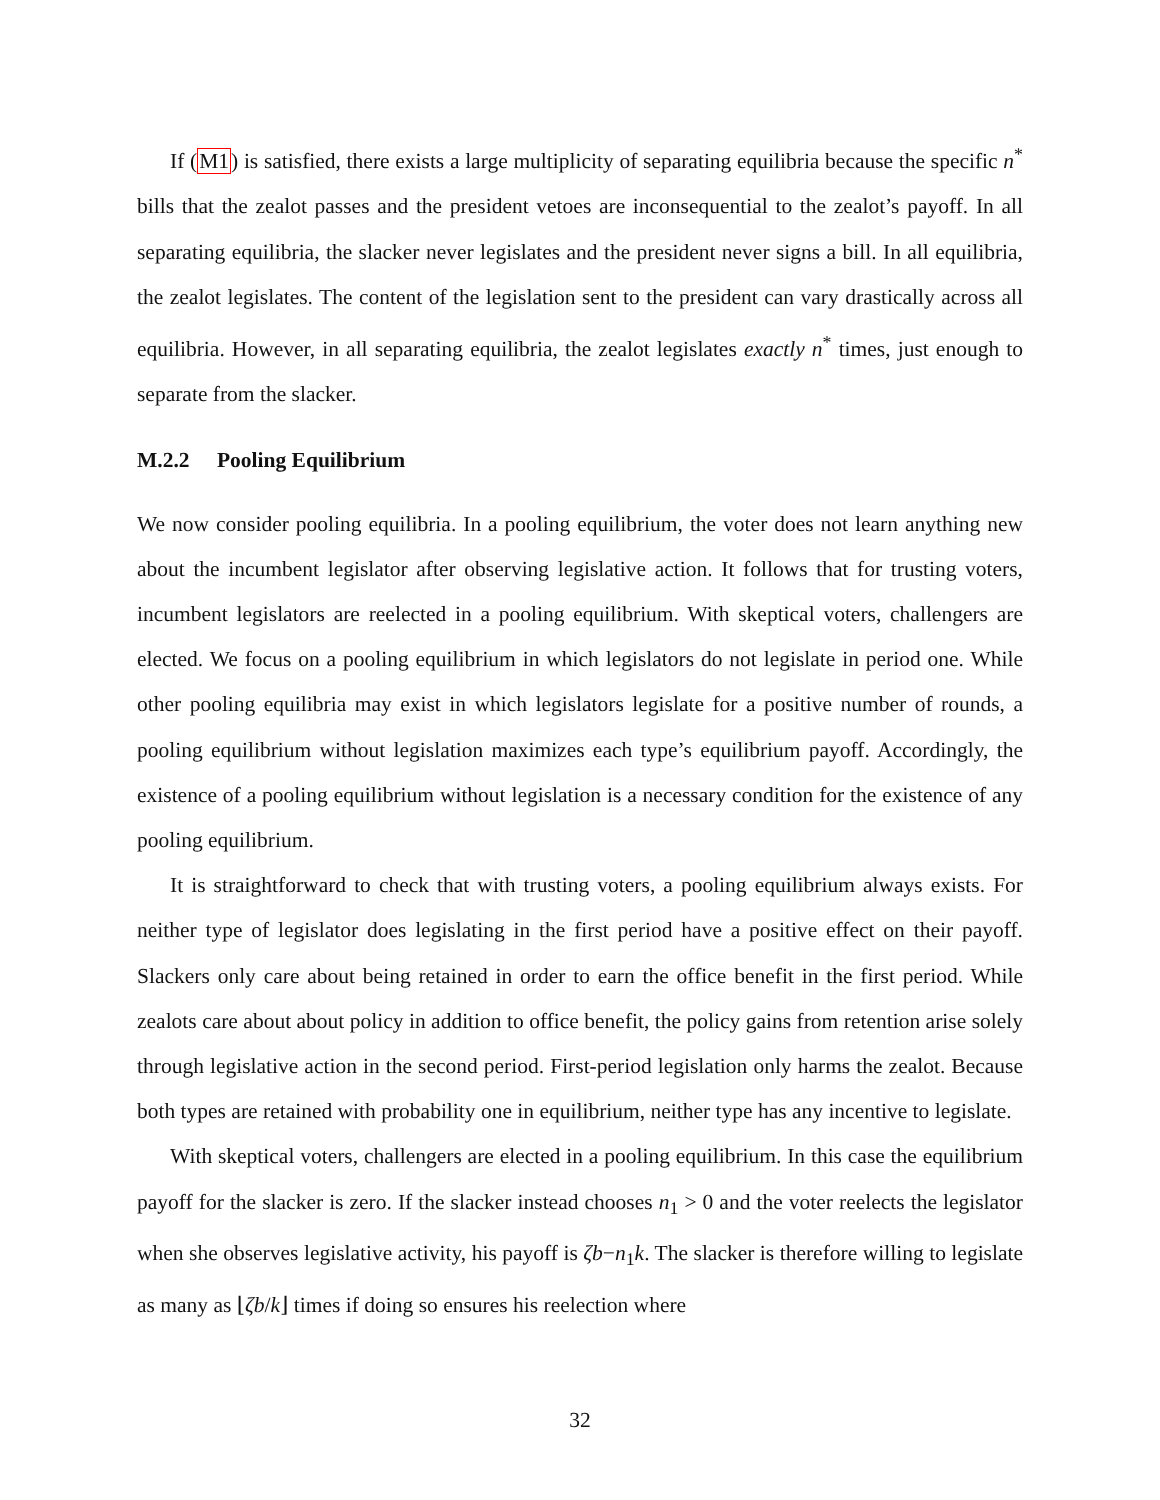If (M1) is satisfied, there exists a large multiplicity of separating equilibria because the specific n<sup>*</sup> bills that the zealot passes and the president vetoes are inconsequential to the zealot’s payoff. In all separating equilibria, the slacker never legislates and the president never signs a bill. In all equilibria, the zealot legislates. The content of the legislation sent to the president can vary drastically across all equilibria. However, in all separating equilibria, the zealot legislates exactly n<sup>*</sup> times, just enough to separate from the slacker.
M.2.2 Pooling Equilibrium
We now consider pooling equilibria. In a pooling equilibrium, the voter does not learn anything new about the incumbent legislator after observing legislative action. It follows that for trusting voters, incumbent legislators are reelected in a pooling equilibrium. With skeptical voters, challengers are elected. We focus on a pooling equilibrium in which legislators do not legislate in period one. While other pooling equilibria may exist in which legislators legislate for a positive number of rounds, a pooling equilibrium without legislation maximizes each type’s equilibrium payoff. Accordingly, the existence of a pooling equilibrium without legislation is a necessary condition for the existence of any pooling equilibrium.
It is straightforward to check that with trusting voters, a pooling equilibrium always exists. For neither type of legislator does legislating in the first period have a positive effect on their payoff. Slackers only care about being retained in order to earn the office benefit in the first period. While zealots care about about policy in addition to office benefit, the policy gains from retention arise solely through legislative action in the second period. First-period legislation only harms the zealot. Because both types are retained with probability one in equilibrium, neither type has any incentive to legislate.
With skeptical voters, challengers are elected in a pooling equilibrium. In this case the equilibrium payoff for the slacker is zero. If the slacker instead chooses n<sub>1</sub> > 0 and the voter reelects the legislator when she observes legislative activity, his payoff is ζb−n<sub>1</sub>k. The slacker is therefore willing to legislate as many as ⌊ζb/k⌋ times if doing so ensures his reelection where
32